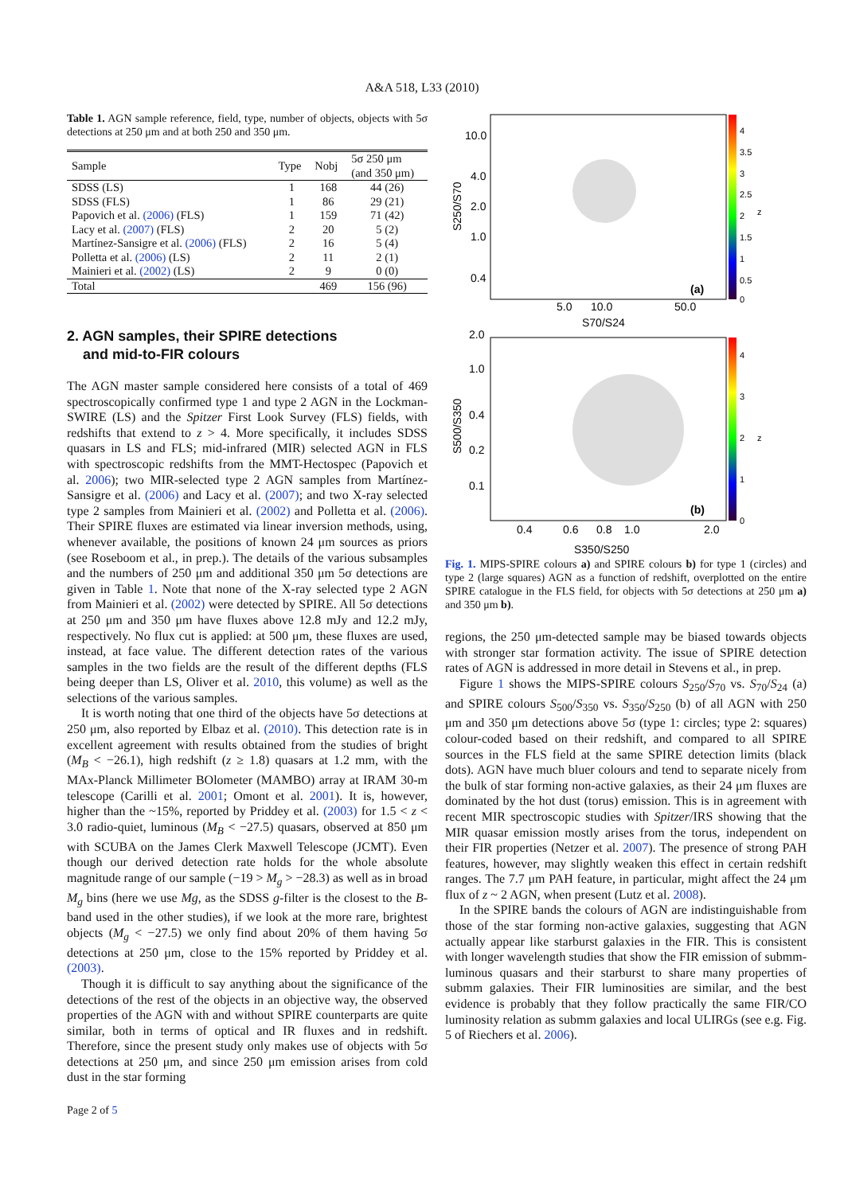A&A 518, L33 (2010)
Table 1. AGN sample reference, field, type, number of objects, objects with 5σ detections at 250 μm and at both 250 and 350 μm.
| Sample | Type | Nobj | 5σ 250 μm (and 350 μm) |
| --- | --- | --- | --- |
| SDSS (LS) | 1 | 168 | 44 (26) |
| SDSS (FLS) | 1 | 86 | 29 (21) |
| Papovich et al. (2006) (FLS) | 1 | 159 | 71 (42) |
| Lacy et al. (2007) (FLS) | 2 | 20 | 5 (2) |
| Martínez-Sansigre et al. (2006) (FLS) | 2 | 16 | 5 (4) |
| Polletta et al. (2006) (LS) | 2 | 11 | 2 (1) |
| Mainieri et al. (2002) (LS) | 2 | 9 | 0 (0) |
| Total | | 469 | 156 (96) |
2. AGN samples, their SPIRE detections
and mid-to-FIR colours
The AGN master sample considered here consists of a total of 469 spectroscopically confirmed type 1 and type 2 AGN in the Lockman-SWIRE (LS) and the Spitzer First Look Survey (FLS) fields, with redshifts that extend to z > 4. More specifically, it includes SDSS quasars in LS and FLS; mid-infrared (MIR) selected AGN in FLS with spectroscopic redshifts from the MMT-Hectospec (Papovich et al. 2006); two MIR-selected type 2 AGN samples from Martínez-Sansigre et al. (2006) and Lacy et al. (2007); and two X-ray selected type 2 samples from Mainieri et al. (2002) and Polletta et al. (2006). Their SPIRE fluxes are estimated via linear inversion methods, using, whenever available, the positions of known 24 μm sources as priors (see Roseboom et al., in prep.). The details of the various subsamples and the numbers of 250 μm and additional 350 μm 5σ detections are given in Table 1. Note that none of the X-ray selected type 2 AGN from Mainieri et al. (2002) were detected by SPIRE. All 5σ detections at 250 μm and 350 μm have fluxes above 12.8 mJy and 12.2 mJy, respectively. No flux cut is applied: at 500 μm, these fluxes are used, instead, at face value. The different detection rates of the various samples in the two fields are the result of the different depths (FLS being deeper than LS, Oliver et al. 2010, this volume) as well as the selections of the various samples.
It is worth noting that one third of the objects have 5σ detections at 250 μm, also reported by Elbaz et al. (2010). This detection rate is in excellent agreement with results obtained from the studies of bright (M<sub>B</sub> < −26.1), high redshift (z ≥ 1.8) quasars at 1.2 mm, with the MAx-Planck Millimeter BOlometer (MAMBO) array at IRAM 30-m telescope (Carilli et al. 2001; Omont et al. 2001). It is, however, higher than the ~15%, reported by Priddey et al. (2003) for 1.5 < z < 3.0 radio-quiet, luminous (M<sub>B</sub> < −27.5) quasars, observed at 850 μm with SCUBA on the James Clerk Maxwell Telescope (JCMT). Even though our derived detection rate holds for the whole absolute magnitude range of our sample (−19 > M<sub>g</sub> > −28.3) as well as in broad M<sub>g</sub> bins (here we use Mg, as the SDSS g-filter is the closest to the B-band used in the other studies), if we look at the more rare, brightest objects (M<sub>g</sub> < −27.5) we only find about 20% of them having 5σ detections at 250 μm, close to the 15% reported by Priddey et al. (2003).
Though it is difficult to say anything about the significance of the detections of the rest of the objects in an objective way, the observed properties of the AGN with and without SPIRE counterparts are quite similar, both in terms of optical and IR fluxes and in redshift. Therefore, since the present study only makes use of objects with 5σ detections at 250 μm, and since 250 μm emission arises from cold dust in the star forming
10.0
4.0
2.0
1.0
0.4
(a)
5.0
10.0
50.0
S70/S24
2.0
1.0
0.4
0.2
0.1
(b)
0.4
0.6
0.8
1.0
2.0
S350/S250
S250/S70
S500/S350
4
3.5
3
2.5
2
1.5
1
0.5
0
4
3
2
1
0
z
z
Fig. 1. MIPS-SPIRE colours a) and SPIRE colours b) for type 1 (circles) and type 2 (large squares) AGN as a function of redshift, overplotted on the entire SPIRE catalogue in the FLS field, for objects with 5σ detections at 250 μm a) and 350 μm b).
regions, the 250 μm-detected sample may be biased towards objects with stronger star formation activity. The issue of SPIRE detection rates of AGN is addressed in more detail in Stevens et al., in prep.
Figure 1 shows the MIPS-SPIRE colours S<sub>250</sub>/S<sub>70</sub> vs. S<sub>70</sub>/S<sub>24</sub> (a) and SPIRE colours S<sub>500</sub>/S<sub>350</sub> vs. S<sub>350</sub>/S<sub>250</sub> (b) of all AGN with 250 μm and 350 μm detections above 5σ (type 1: circles; type 2: squares) colour-coded based on their redshift, and compared to all SPIRE sources in the FLS field at the same SPIRE detection limits (black dots). AGN have much bluer colours and tend to separate nicely from the bulk of star forming non-active galaxies, as their 24 μm fluxes are dominated by the hot dust (torus) emission. This is in agreement with recent MIR spectroscopic studies with Spitzer/IRS showing that the MIR quasar emission mostly arises from the torus, independent on their FIR properties (Netzer et al. 2007). The presence of strong PAH features, however, may slightly weaken this effect in certain redshift ranges. The 7.7 μm PAH feature, in particular, might affect the 24 μm flux of z ~ 2 AGN, when present (Lutz et al. 2008).
In the SPIRE bands the colours of AGN are indistinguishable from those of the star forming non-active galaxies, suggesting that AGN actually appear like starburst galaxies in the FIR. This is consistent with longer wavelength studies that show the FIR emission of submm-luminous quasars and their starburst to share many properties of submm galaxies. Their FIR luminosities are similar, and the best evidence is probably that they follow practically the same FIR/CO luminosity relation as submm galaxies and local ULIRGs (see e.g. Fig. 5 of Riechers et al. 2006).
Page 2 of 5